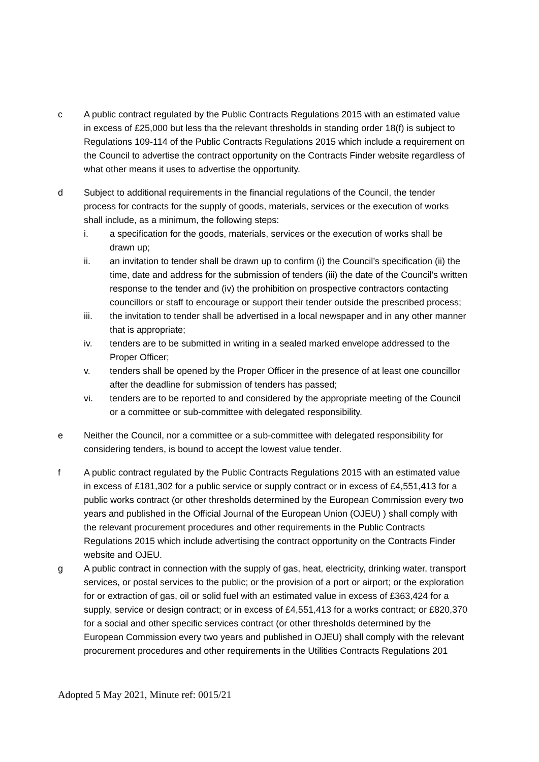c A public contract regulated by the Public Contracts Regulations 2015 with an estimated value in excess of £25,000 but less tha the relevant thresholds in standing order 18(f) is subject to Regulations 109-114 of the Public Contracts Regulations 2015 which include a requirement on the Council to advertise the contract opportunity on the Contracts Finder website regardless of what other means it uses to advertise the opportunity.
d Subject to additional requirements in the financial regulations of the Council, the tender process for contracts for the supply of goods, materials, services or the execution of works shall include, as a minimum, the following steps:
i. a specification for the goods, materials, services or the execution of works shall be drawn up;
ii. an invitation to tender shall be drawn up to confirm (i) the Council’s specification (ii) the time, date and address for the submission of tenders (iii) the date of the Council’s written response to the tender and (iv) the prohibition on prospective contractors contacting councillors or staff to encourage or support their tender outside the prescribed process;
iii. the invitation to tender shall be advertised in a local newspaper and in any other manner that is appropriate;
iv. tenders are to be submitted in writing in a sealed marked envelope addressed to the Proper Officer;
v. tenders shall be opened by the Proper Officer in the presence of at least one councillor after the deadline for submission of tenders has passed;
vi. tenders are to be reported to and considered by the appropriate meeting of the Council or a committee or sub-committee with delegated responsibility.
e Neither the Council, nor a committee or a sub-committee with delegated responsibility for considering tenders, is bound to accept the lowest value tender.
f A public contract regulated by the Public Contracts Regulations 2015 with an estimated value in excess of £181,302 for a public service or supply contract or in excess of £4,551,413 for a public works contract (or other thresholds determined by the European Commission every two years and published in the Official Journal of the European Union (OJEU) ) shall comply with the relevant procurement procedures and other requirements in the Public Contracts Regulations 2015 which include advertising the contract opportunity on the Contracts Finder website and OJEU.
g A public contract in connection with the supply of gas, heat, electricity, drinking water, transport services, or postal services to the public; or the provision of a port or airport; or the exploration for or extraction of gas, oil or solid fuel with an estimated value in excess of £363,424 for a supply, service or design contract; or in excess of £4,551,413 for a works contract; or £820,370 for a social and other specific services contract (or other thresholds determined by the European Commission every two years and published in OJEU) shall comply with the relevant procurement procedures and other requirements in the Utilities Contracts Regulations 201
Adopted 5 May 2021, Minute ref: 0015/21